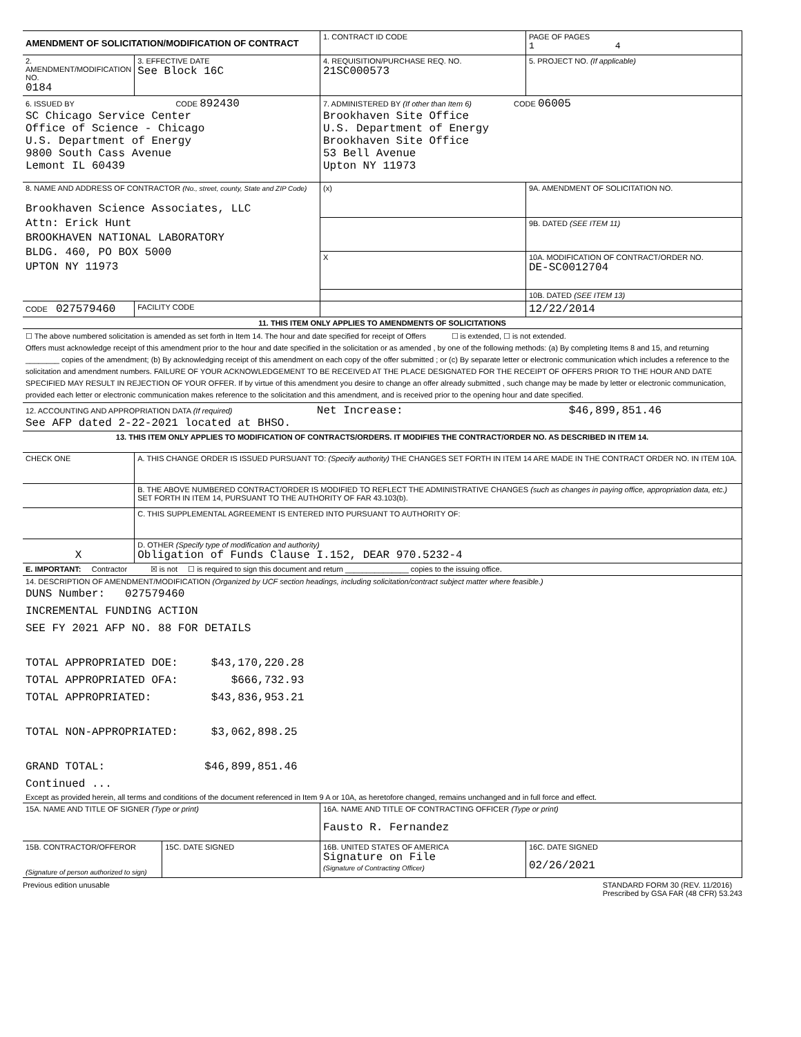| AMENDMENT OF SOLICITATION/MODIFICATION OF CONTRACT | | | 1. CONTRACT ID CODE | | PAGE OF PAGES 1 4 | |
| 2. AMENDMENT/MODIFICATION NO. 0184 | 3. EFFECTIVE DATE See Block 16C | | 4. REQUISITION/PURCHASE REQ. NO. 21SC000573 | | 5. PROJECT NO. (If applicable) | |
| 6. ISSUED BY CODE 892430 SC Chicago Service Center Office of Science - Chicago U.S. Department of Energy 9800 South Cass Avenue Lemont IL 60439 | | | 7. ADMINISTERED BY (If other than Item 6) CODE 06005 Brookhaven Site Office U.S. Department of Energy Brookhaven Site Office 53 Bell Avenue Upton NY 11973 | | | |
| 8. NAME AND ADDRESS OF CONTRACTOR (No., street, county, State and ZIP Code) Brookhaven Science Associates, LLC Attn: Erick Hunt BROOKHAVEN NATIONAL LABORATORY BLDG. 460, PO BOX 5000 UPTON NY 11973 | | | (x) | 9A. AMENDMENT OF SOLICITATION NO. | | |
| | | | | 9B. DATED (SEE ITEM 11) | | |
| | | | X | 10A. MODIFICATION OF CONTRACT/ORDER NO. DE-SC0012704 | | |
| | | | | 10B. DATED (SEE ITEM 13) | | |
| CODE 027579460 | FACILITY CODE | | | 12/22/2014 | | |
| 11. THIS ITEM ONLY APPLIES TO AMENDMENTS OF SOLICITATIONS | | | | | | |
| ☐ The above numbered solicitation is amended as set forth in Item 14. The hour and date specified for receipt of Offers ☐ is extended, ☐ is not extended. Offers must acknowledge receipt of this amendment prior to the hour and date specified in the solicitation or as amended , by one of the following methods: (a) By completing Items 8 and 15, and returning ________ copies of the amendment; (b) By acknowledging receipt of this amendment on each copy of the offer submitted ; or (c) By separate letter or electronic communication which includes a reference to the solicitation and amendment numbers. FAILURE OF YOUR ACKNOWLEDGEMENT TO BE RECEIVED AT THE PLACE DESIGNATED FOR THE RECEIPT OF OFFERS PRIOR TO THE HOUR AND DATE SPECIFIED MAY RESULT IN REJECTION OF YOUR OFFER. If by virtue of this amendment you desire to change an offer already submitted , such change may be made by letter or electronic communication, provided each letter or electronic communication makes reference to the solicitation and this amendment, and is received prior to the opening hour and date specified. | | | | | | |
| 12. ACCOUNTING AND APPROPRIATION DATA (If required) Net Increase: $46,899,851.46 See AFP dated 2-22-2021 located at BHSO. | | | | | | |
| 13. THIS ITEM ONLY APPLIES TO MODIFICATION OF CONTRACTS/ORDERS. IT MODIFIES THE CONTRACT/ORDER NO. AS DESCRIBED IN ITEM 14. | | | | | | |
| CHECK ONE | A. THIS CHANGE ORDER IS ISSUED PURSUANT TO: (Specify authority) THE CHANGES SET FORTH IN ITEM 14 ARE MADE IN THE CONTRACT ORDER NO. IN ITEM 10A. | | | | | |
| | B. THE ABOVE NUMBERED CONTRACT/ORDER IS MODIFIED TO REFLECT THE ADMINISTRATIVE CHANGES (such as changes in paying office, appropriation data, etc.) SET FORTH IN ITEM 14, PURSUANT TO THE AUTHORITY OF FAR 43.103(b). | | | | | |
| | C. THIS SUPPLEMENTAL AGREEMENT IS ENTERED INTO PURSUANT TO AUTHORITY OF: | | | | | |
| X | D. OTHER (Specify type of modification and authority) Obligation of Funds Clause I.152, DEAR 970.5232-4 | | | | | |
| E. IMPORTANT: Contractor ☒ is not ☐ is required to sign this document and return _______________ copies to the issuing office. | | | | | | |
| 14. DESCRIPTION OF AMENDMENT/MODIFICATION (Organized by UCF section headings, including solicitation/contract subject matter where feasible.) DUNS Number: 027579460 INCREMENTAL FUNDING ACTION SEE FY 2021 AFP NO. 88 FOR DETAILS TOTAL APPROPRIATED DOE: $43,170,220.28 TOTAL APPROPRIATED OFA: $666,732.93 TOTAL APPROPRIATED: $43,836,953.21 TOTAL NON-APPROPRIATED: $3,062,898.25 GRAND TOTAL: $46,899,851.46 Continued ... Except as provided herein, all terms and conditions of the document referenced in Item 9 A or 10A, as heretofore changed, remains unchanged and in full force and effect. | | | | | | |
| 15A. NAME AND TITLE OF SIGNER (Type or print) | | | 16A. NAME AND TITLE OF CONTRACTING OFFICER (Type or print) Fausto R. Fernandez | | | |
| 15B. CONTRACTOR/OFFEROR (Signature of person authorized to sign) | | 15C. DATE SIGNED | 16B. UNITED STATES OF AMERICA Signature on File (Signature of Contracting Officer) | | | 16C. DATE SIGNED 02/26/2021 |
Previous edition unusable STANDARD FORM 30 (REV. 11/2016)
Prescribed by GSA FAR (48 CFR) 53.243